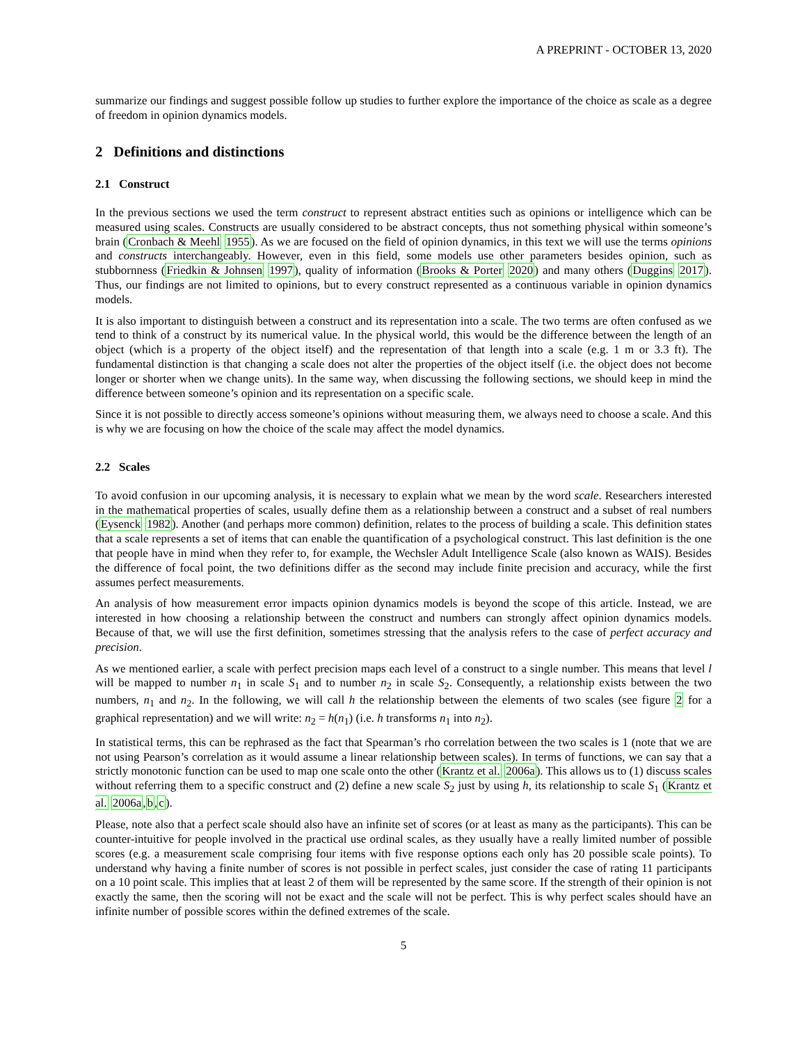A PREPRINT - OCTOBER 13, 2020
summarize our findings and suggest possible follow up studies to further explore the importance of the choice as scale as a degree of freedom in opinion dynamics models.
2 Definitions and distinctions
2.1 Construct
In the previous sections we used the term construct to represent abstract entities such as opinions or intelligence which can be measured using scales. Constructs are usually considered to be abstract concepts, thus not something physical within someone’s brain (Cronbach & Meehl 1955). As we are focused on the field of opinion dynamics, in this text we will use the terms opinions and constructs interchangeably. However, even in this field, some models use other parameters besides opinion, such as stubbornness (Friedkin & Johnsen 1997), quality of information (Brooks & Porter 2020) and many others (Duggins 2017). Thus, our findings are not limited to opinions, but to every construct represented as a continuous variable in opinion dynamics models.
It is also important to distinguish between a construct and its representation into a scale. The two terms are often confused as we tend to think of a construct by its numerical value. In the physical world, this would be the difference between the length of an object (which is a property of the object itself) and the representation of that length into a scale (e.g. 1 m or 3.3 ft). The fundamental distinction is that changing a scale does not alter the properties of the object itself (i.e. the object does not become longer or shorter when we change units). In the same way, when discussing the following sections, we should keep in mind the difference between someone’s opinion and its representation on a specific scale.
Since it is not possible to directly access someone’s opinions without measuring them, we always need to choose a scale. And this is why we are focusing on how the choice of the scale may affect the model dynamics.
2.2 Scales
To avoid confusion in our upcoming analysis, it is necessary to explain what we mean by the word scale. Researchers interested in the mathematical properties of scales, usually define them as a relationship between a construct and a subset of real numbers (Eysenck 1982). Another (and perhaps more common) definition, relates to the process of building a scale. This definition states that a scale represents a set of items that can enable the quantification of a psychological construct. This last definition is the one that people have in mind when they refer to, for example, the Wechsler Adult Intelligence Scale (also known as WAIS). Besides the difference of focal point, the two definitions differ as the second may include finite precision and accuracy, while the first assumes perfect measurements.
An analysis of how measurement error impacts opinion dynamics models is beyond the scope of this article. Instead, we are interested in how choosing a relationship between the construct and numbers can strongly affect opinion dynamics models. Because of that, we will use the first definition, sometimes stressing that the analysis refers to the case of perfect accuracy and precision.
As we mentioned earlier, a scale with perfect precision maps each level of a construct to a single number. This means that level l will be mapped to number n<sub>1</sub> in scale S<sub>1</sub> and to number n<sub>2</sub> in scale S<sub>2</sub>. Consequently, a relationship exists between the two numbers, n<sub>1</sub> and n<sub>2</sub>. In the following, we will call h the relationship between the elements of two scales (see figure 2 for a graphical representation) and we will write: n<sub>2</sub> = h(n<sub>1</sub>) (i.e. h transforms n<sub>1</sub> into n<sub>2</sub>).
In statistical terms, this can be rephrased as the fact that Spearman’s rho correlation between the two scales is 1 (note that we are not using Pearson’s correlation as it would assume a linear relationship between scales). In terms of functions, we can say that a strictly monotonic function can be used to map one scale onto the other (Krantz et al. 2006a). This allows us to (1) discuss scales without referring them to a specific construct and (2) define a new scale S<sub>2</sub> just by using h, its relationship to scale S<sub>1</sub> (Krantz et al. 2006a,b,c).
Please, note also that a perfect scale should also have an infinite set of scores (or at least as many as the participants). This can be counter-intuitive for people involved in the practical use ordinal scales, as they usually have a really limited number of possible scores (e.g. a measurement scale comprising four items with five response options each only has 20 possible scale points). To understand why having a finite number of scores is not possible in perfect scales, just consider the case of rating 11 participants on a 10 point scale. This implies that at least 2 of them will be represented by the same score. If the strength of their opinion is not exactly the same, then the scoring will not be exact and the scale will not be perfect. This is why perfect scales should have an infinite number of possible scores within the defined extremes of the scale.
5